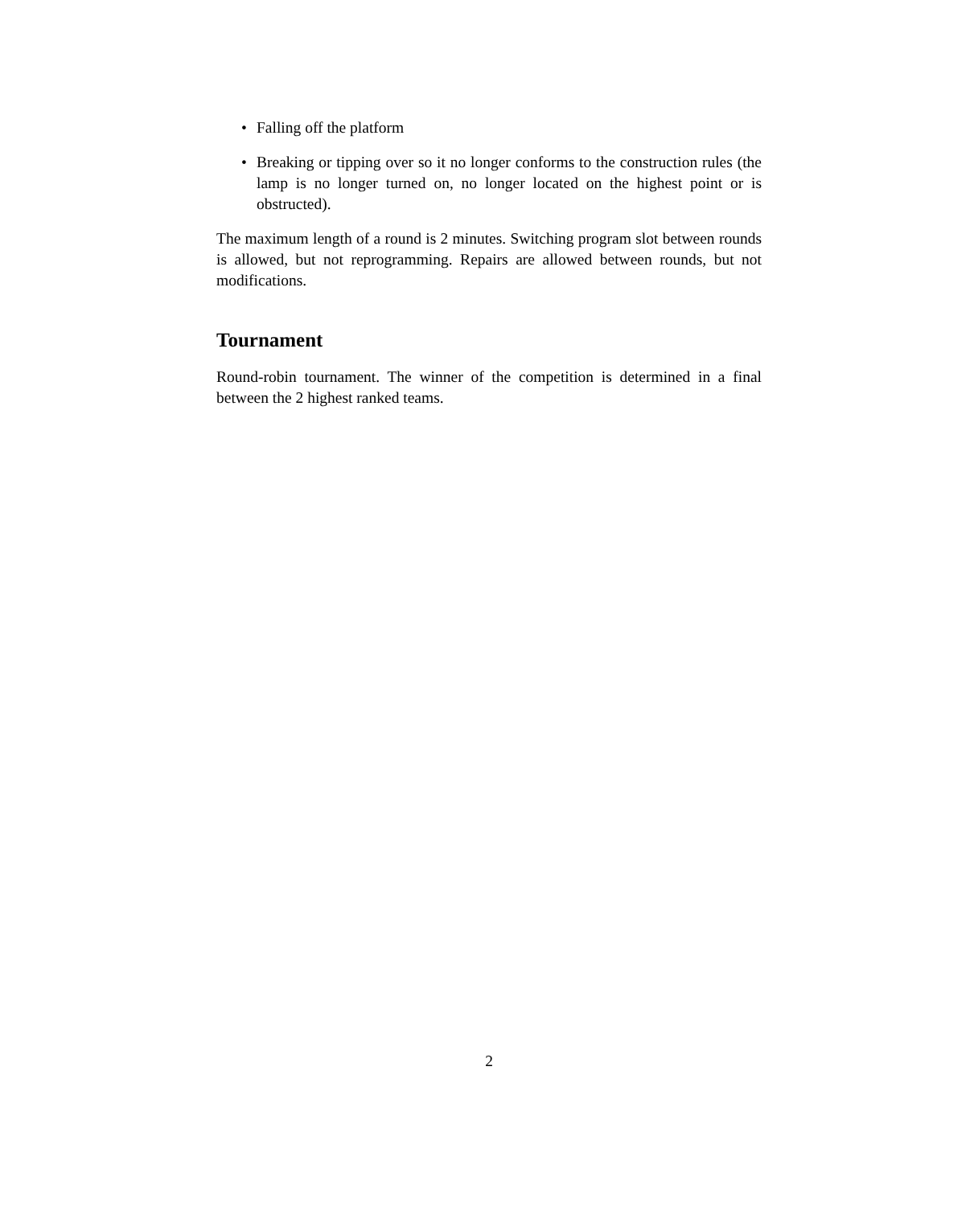• Falling off the platform
• Breaking or tipping over so it no longer conforms to the construction rules (the lamp is no longer turned on, no longer located on the highest point or is obstructed).
The maximum length of a round is 2 minutes. Switching program slot between rounds is allowed, but not reprogramming. Repairs are allowed between rounds, but not modifications.
Tournament
Round-robin tournament. The winner of the competition is determined in a final between the 2 highest ranked teams.
2